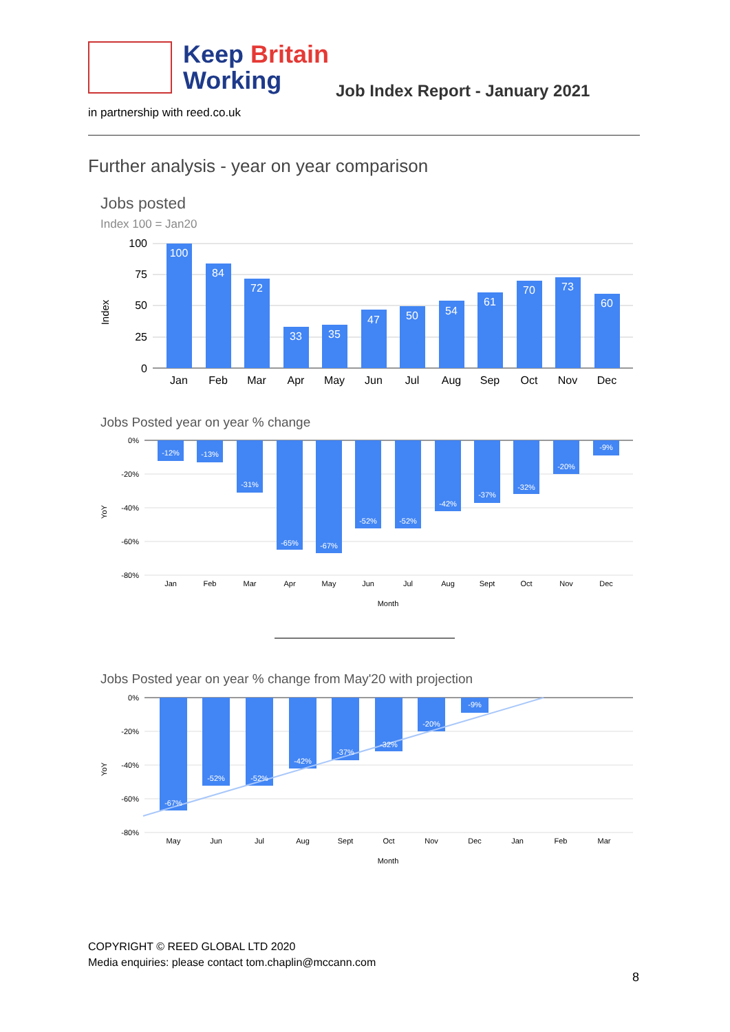Keep Britain
Working
Job Index Report - January 2021
in partnership with reed.co.uk
Further analysis - year on year comparison
Jobs posted
Index 100 = Jan20
100
75
50
25
0
Index
100
84
72
33
35
47
50
54
61
70
73
60
Jan
Feb
Mar
Apr
May
Jun
Jul
Aug
Sep
Oct
Nov
Dec
Jobs Posted year on year % change
0%
-20%
-40%
-60%
-80%
YoY
-12%
-13%
-31%
-65%
-67%
-52%
-52%
-42%
-37%
-32%
-20%
-9%
Jan
Feb
Mar
Apr
May
Jun
Jul
Aug
Sept
Oct
Nov
Dec
Month
Jobs Posted year on year % change from May'20 with projection
0%
-20%
-40%
-60%
-80%
YoY
-67%
-52%
-52%
-42%
-37%
-32%
-20%
-9%
May
Jun
Jul
Aug
Sept
Oct
Nov
Dec
Jan
Feb
Mar
Month
COPYRIGHT © REED GLOBAL LTD 2020
Media enquiries: please contact tom.chaplin@mccann.com
8